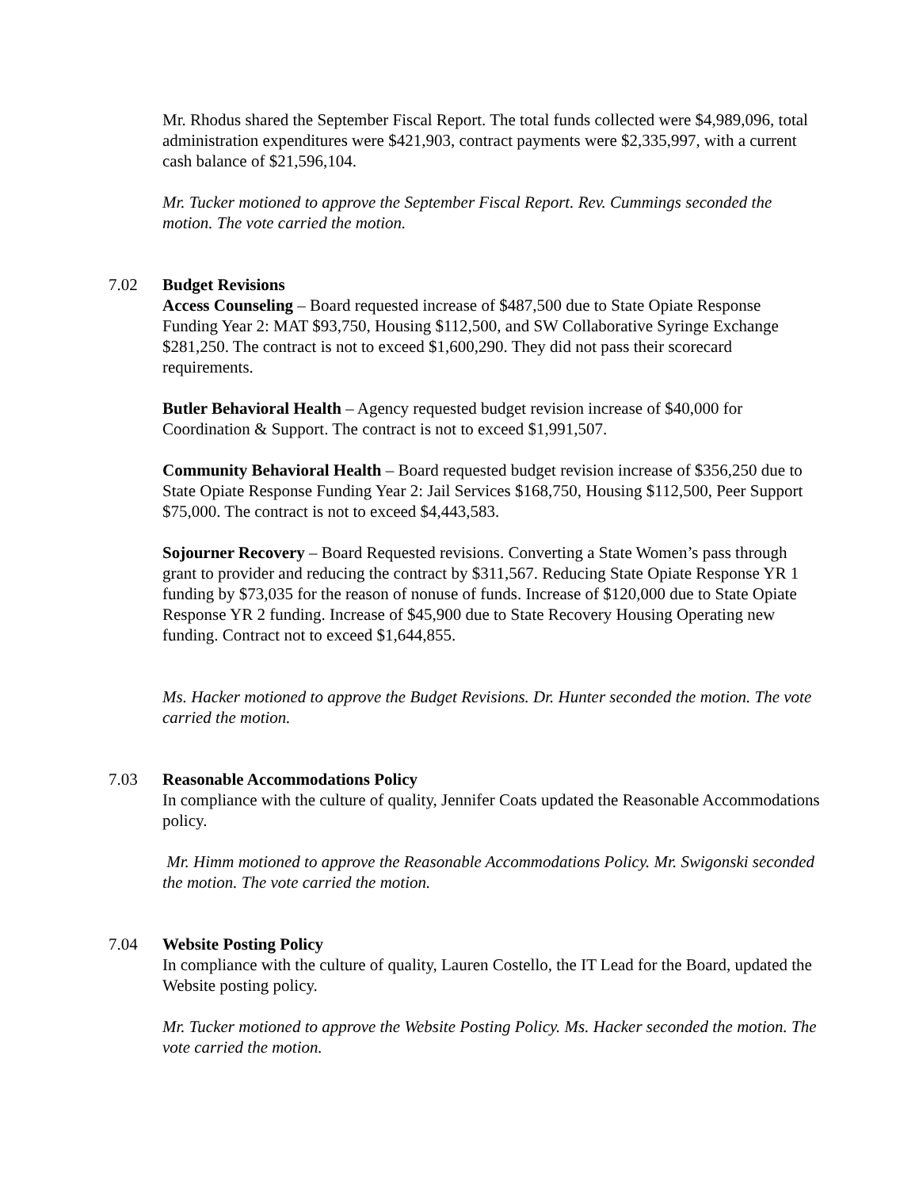Mr. Rhodus shared the September Fiscal Report. The total funds collected were $4,989,096, total administration expenditures were $421,903, contract payments were $2,335,997, with a current cash balance of $21,596,104.
Mr. Tucker motioned to approve the September Fiscal Report. Rev. Cummings seconded the motion. The vote carried the motion.
7.02
Budget Revisions
Access Counseling – Board requested increase of $487,500 due to State Opiate Response Funding Year 2: MAT $93,750, Housing $112,500, and SW Collaborative Syringe Exchange $281,250. The contract is not to exceed $1,600,290. They did not pass their scorecard requirements.
Butler Behavioral Health – Agency requested budget revision increase of $40,000 for Coordination & Support. The contract is not to exceed $1,991,507.
Community Behavioral Health – Board requested budget revision increase of $356,250 due to State Opiate Response Funding Year 2: Jail Services $168,750, Housing $112,500, Peer Support $75,000. The contract is not to exceed $4,443,583.
Sojourner Recovery – Board Requested revisions. Converting a State Women’s pass through grant to provider and reducing the contract by $311,567. Reducing State Opiate Response YR 1 funding by $73,035 for the reason of nonuse of funds. Increase of $120,000 due to State Opiate Response YR 2 funding. Increase of $45,900 due to State Recovery Housing Operating new funding. Contract not to exceed $1,644,855.
Ms. Hacker motioned to approve the Budget Revisions. Dr. Hunter seconded the motion. The vote carried the motion.
7.03
Reasonable Accommodations Policy
In compliance with the culture of quality, Jennifer Coats updated the Reasonable Accommodations policy.
Mr. Himm motioned to approve the Reasonable Accommodations Policy. Mr. Swigonski seconded the motion. The vote carried the motion.
7.04
Website Posting Policy
In compliance with the culture of quality, Lauren Costello, the IT Lead for the Board, updated the Website posting policy.
Mr. Tucker motioned to approve the Website Posting Policy. Ms. Hacker seconded the motion. The vote carried the motion.